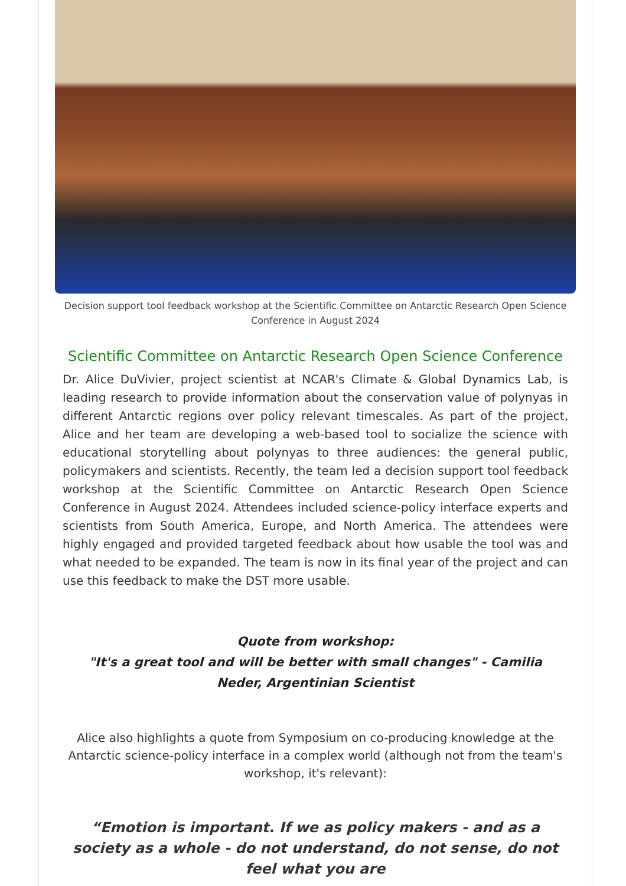Decision support tool feedback workshop at the Scientific Committee on Antarctic Research Open Science Conference in August 2024
Scientific Committee on Antarctic Research Open Science Conference
Dr. Alice DuVivier, project scientist at NCAR's Climate & Global Dynamics Lab, is leading research to provide information about the conservation value of polynyas in different Antarctic regions over policy relevant timescales. As part of the project, Alice and her team are developing a web-based tool to socialize the science with educational storytelling about polynyas to three audiences: the general public, policymakers and scientists. Recently, the team led a decision support tool feedback workshop at the Scientific Committee on Antarctic Research Open Science Conference in August 2024. Attendees included science-policy interface experts and scientists from South America, Europe, and North America. The attendees were highly engaged and provided targeted feedback about how usable the tool was and what needed to be expanded. The team is now in its final year of the project and can use this feedback to make the DST more usable.
Quote from workshop:
"It's a great tool and will be better with small changes" - Camilia Neder, Argentinian Scientist
Alice also highlights a quote from Symposium on co-producing knowledge at the Antarctic science-policy interface in a complex world (although not from the team's workshop, it's relevant):
“Emotion is important. If we as policy makers - and as a society as a whole - do not understand, do not sense, do not feel what you are